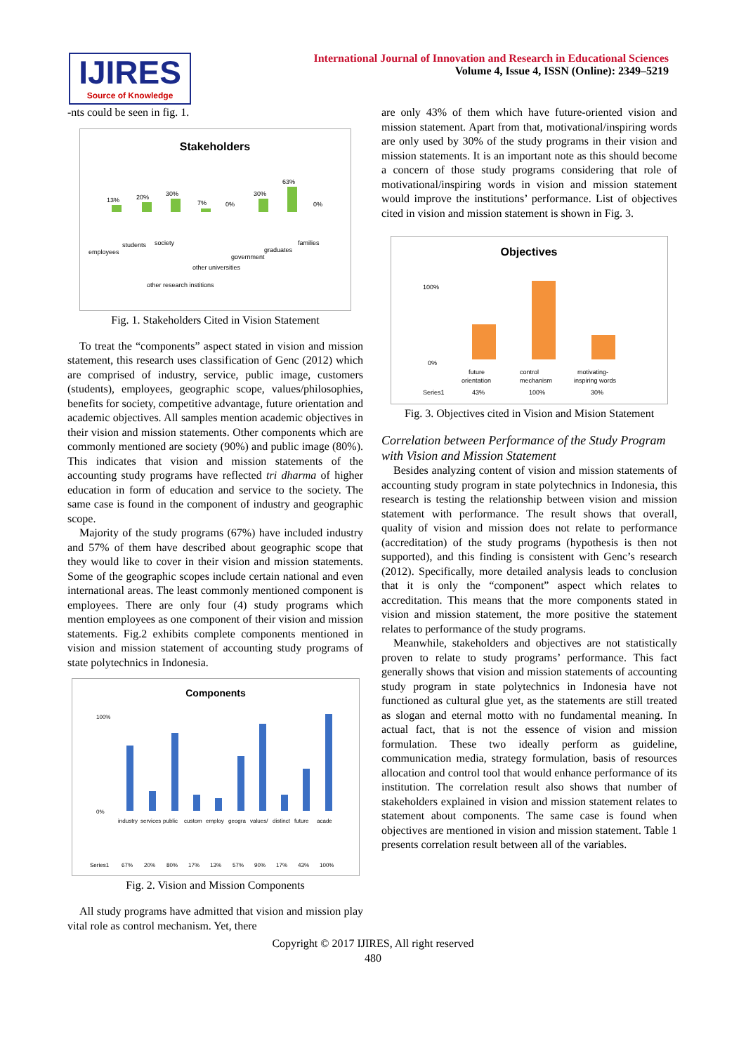IJIRES
Source of Knowledge
International Journal of Innovation and Research in Educational Sciences
Volume 4, Issue 4, ISSN (Online): 2349–5219
-nts could be seen in fig. 1.
Stakeholders
13%
20%
30%
7%
0%
30%
63%
0%
employees
students
society
other research institions
other universities
government
graduates
families
Fig. 1. Stakeholders Cited in Vision Statement
To treat the “components” aspect stated in vision and mission statement, this research uses classification of Genc (2012) which are comprised of industry, service, public image, customers (students), employees, geographic scope, values/philosophies, benefits for society, competitive advantage, future orientation and academic objectives. All samples mention academic objectives in their vision and mission statements. Other components which are commonly mentioned are society (90%) and public image (80%). This indicates that vision and mission statements of the accounting study programs have reflected tri dharma of higher education in form of education and service to the society. The same case is found in the component of industry and geographic scope.
Majority of the study programs (67%) have included industry and 57% of them have described about geographic scope that they would like to cover in their vision and mission statements. Some of the geographic scopes include certain national and even international areas. The least commonly mentioned component is employees. There are only four (4) study programs which mention employees as one component of their vision and mission statements. Fig.2 exhibits complete components mentioned in vision and mission statement of accounting study programs of state polytechnics in Indonesia.
Components
100%
0%
industry
services
public
custom
employ
geogra
values/
distinct
future
acade
Series1
67%
20%
80%
17%
13%
57%
90%
17%
43%
100%
Fig. 2. Vision and Mission Components
All study programs have admitted that vision and mission play vital role as control mechanism. Yet, there
are only 43% of them which have future-oriented vision and mission statement. Apart from that, motivational/inspiring words are only used by 30% of the study programs in their vision and mission statements. It is an important note as this should become a concern of those study programs considering that role of motivational/inspiring words in vision and mission statement would improve the institutions’ performance. List of objectives cited in vision and mission statement is shown in Fig. 3.
Objectives
100%
0%
future
control
motivating-
orientation
mechanism
inspiring words
Series1
43%
100%
30%
Fig. 3. Objectives cited in Vision and Mision Statement
Correlation between Performance of the Study Program with Vision and Mission Statement
Besides analyzing content of vision and mission statements of accounting study program in state polytechnics in Indonesia, this research is testing the relationship between vision and mission statement with performance. The result shows that overall, quality of vision and mission does not relate to performance (accreditation) of the study programs (hypothesis is then not supported), and this finding is consistent with Genc’s research (2012). Specifically, more detailed analysis leads to conclusion that it is only the “component” aspect which relates to accreditation. This means that the more components stated in vision and mission statement, the more positive the statement relates to performance of the study programs.
Meanwhile, stakeholders and objectives are not statistically proven to relate to study programs’ performance. This fact generally shows that vision and mission statements of accounting study program in state polytechnics in Indonesia have not functioned as cultural glue yet, as the statements are still treated as slogan and eternal motto with no fundamental meaning. In actual fact, that is not the essence of vision and mission formulation. These two ideally perform as guideline, communication media, strategy formulation, basis of resources allocation and control tool that would enhance performance of its institution. The correlation result also shows that number of stakeholders explained in vision and mission statement relates to statement about components. The same case is found when objectives are mentioned in vision and mission statement. Table 1 presents correlation result between all of the variables.
Copyright © 2017 IJIRES, All right reserved
480